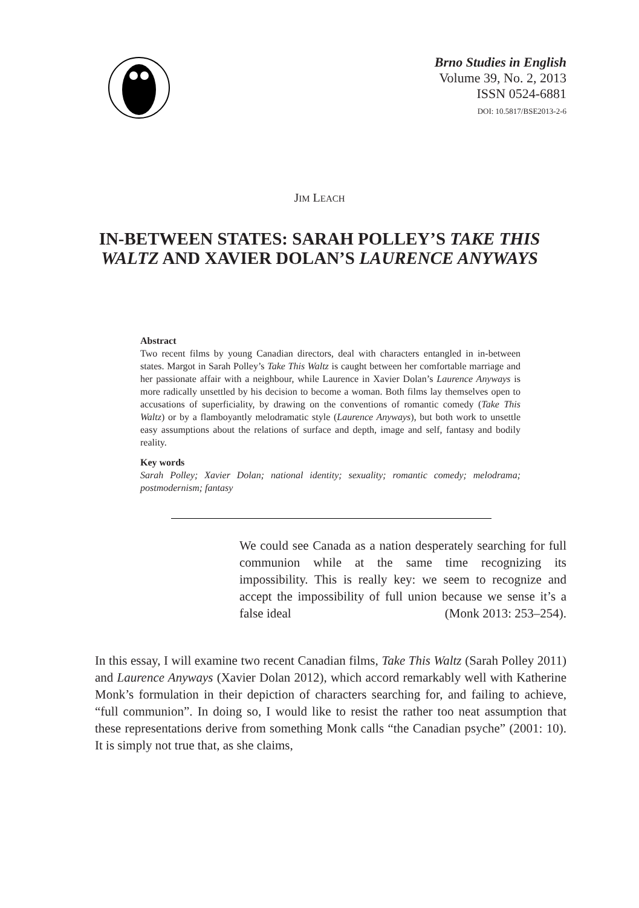Brno Studies in English
Volume 39, No. 2, 2013
ISSN 0524-6881
DOI: 10.5817/BSE2013-2-6
JIM LEACH
IN-BETWEEN STATES: SARAH POLLEY’S TAKE THIS WALTZ AND XAVIER DOLAN’S LAURENCE ANYWAYS
Abstract
Two recent films by young Canadian directors, deal with characters entangled in in-between states. Margot in Sarah Polley’s Take This Waltz is caught between her comfortable marriage and her passionate affair with a neighbour, while Laurence in Xavier Dolan’s Laurence Anyways is more radically unsettled by his decision to become a woman. Both films lay themselves open to accusations of superficiality, by drawing on the conventions of romantic comedy (Take This Waltz) or by a flamboyantly melodramatic style (Laurence Anyways), but both work to unsettle easy assumptions about the relations of surface and depth, image and self, fantasy and bodily reality.
Key words
Sarah Polley; Xavier Dolan; national identity; sexuality; romantic comedy; melodrama; postmodernism; fantasy
We could see Canada as a nation desperately searching for full communion while at the same time recognizing its impossibility. This is really key: we seem to recognize and accept the impossibility of full union because we sense it’s a false ideal (Monk 2013: 253–254).
In this essay, I will examine two recent Canadian films, Take This Waltz (Sarah Polley 2011) and Laurence Anyways (Xavier Dolan 2012), which accord remarkably well with Katherine Monk’s formulation in their depiction of characters searching for, and failing to achieve, “full communion”. In doing so, I would like to resist the rather too neat assumption that these representations derive from something Monk calls “the Canadian psyche” (2001: 10). It is simply not true that, as she claims,